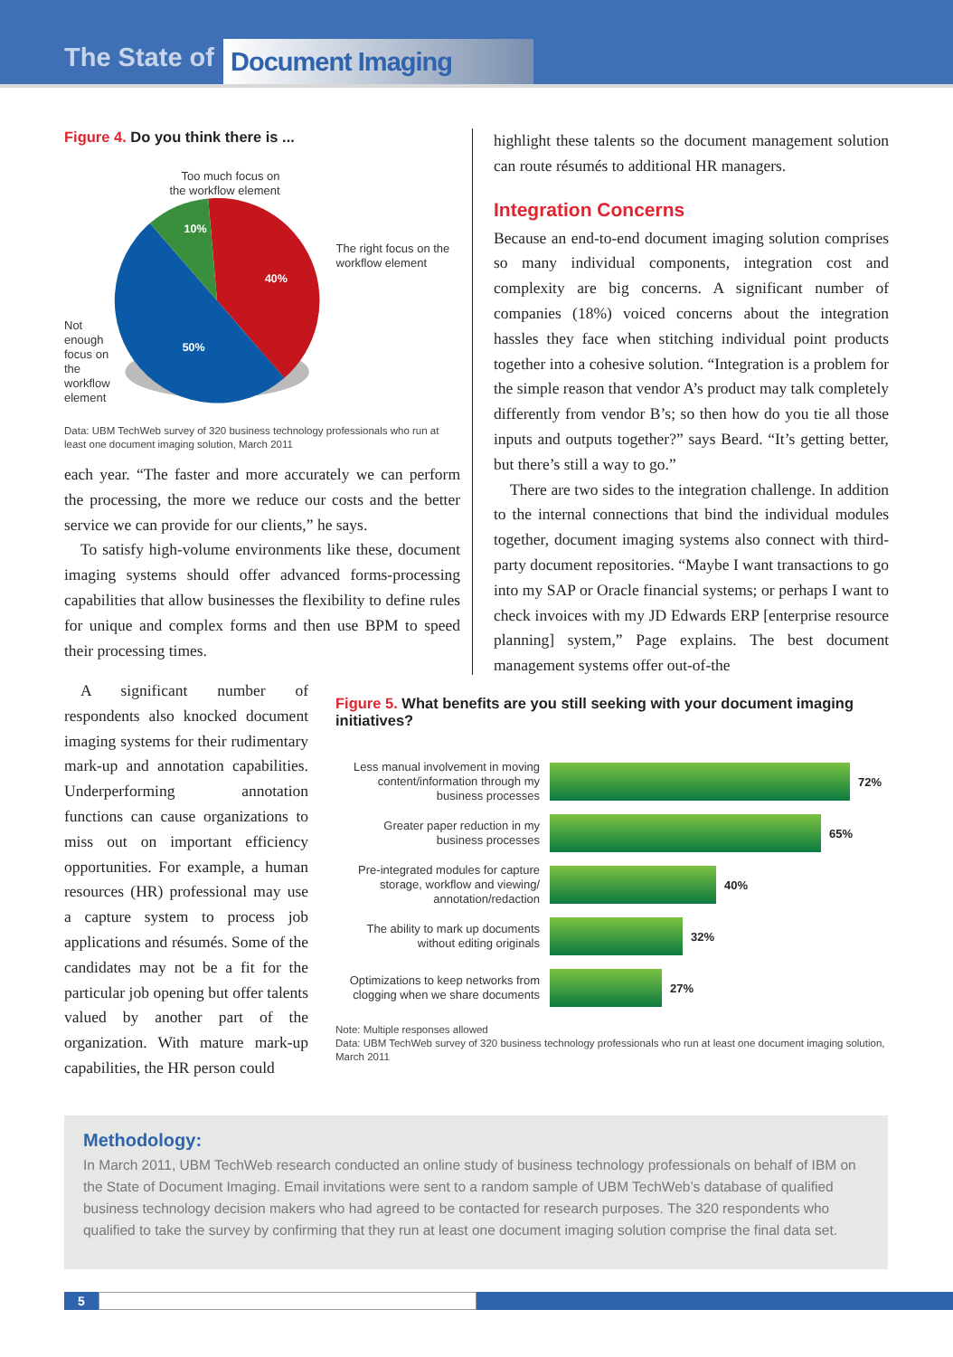The State of Document Imaging
Figure 4. Do you think there is ...
Not enough focus on the workflow element
Too much focus on
the workflow element
10%
40%
50%
The right focus on the workflow element
Data: UBM TechWeb survey of 320 business technology professionals who run at least one document imaging solution, March 2011
each year. “The faster and more accurately we can perform the processing, the more we reduce our costs and the better service we can provide for our clients,” he says.
To satisfy high-volume environments like these, document imaging systems should offer advanced forms-processing capabilities that allow businesses the flexibility to define rules for unique and complex forms and then use BPM to speed their processing times.
highlight these talents so the document management solution can route résumés to additional HR managers.
Integration Concerns
Because an end-to-end document imaging solution comprises so many individual components, integration cost and complexity are big concerns. A significant number of companies (18%) voiced concerns about the integration hassles they face when stitching individual point products together into a cohesive solution. “Integration is a problem for the simple reason that vendor A’s product may talk completely differently from vendor B’s; so then how do you tie all those inputs and outputs together?” says Beard. “It’s getting better, but there’s still a way to go.”
There are two sides to the integration challenge. In addition to the internal connections that bind the individual modules together, document imaging systems also connect with third-party document repositories. “Maybe I want transactions to go into my SAP or Oracle financial systems; or perhaps I want to check invoices with my JD Edwards ERP [enterprise resource planning] system,” Page explains. The best document management systems offer out-of-the
A significant number of respondents also knocked document imaging systems for their rudimentary mark-up and annotation capabilities. Underperforming annotation functions can cause organizations to miss out on important efficiency opportunities. For example, a human resources (HR) professional may use a capture system to process job applications and résumés. Some of the candidates may not be a fit for the particular job opening but offer talents valued by another part of the organization. With mature mark-up capabilities, the HR person could
Figure 5. What benefits are you still seeking with your document imaging initiatives?
Less manual involvement in moving content/information through my business processes
72%
Greater paper reduction in my business processes
65%
Pre-integrated modules for capture storage, workflow and viewing/ annotation/redaction
40%
The ability to mark up documents without editing originals
32%
Optimizations to keep networks from clogging when we share documents
27%
Note: Multiple responses allowed
Data: UBM TechWeb survey of 320 business technology professionals who run at least one document imaging solution, March 2011
Methodology:
In March 2011, UBM TechWeb research conducted an online study of business technology professionals on behalf of IBM on the State of Document Imaging. Email invitations were sent to a random sample of UBM TechWeb’s database of qualified business technology decision makers who had agreed to be contacted for research purposes. The 320 respondents who qualified to take the survey by confirming that they run at least one document imaging solution comprise the final data set.
5